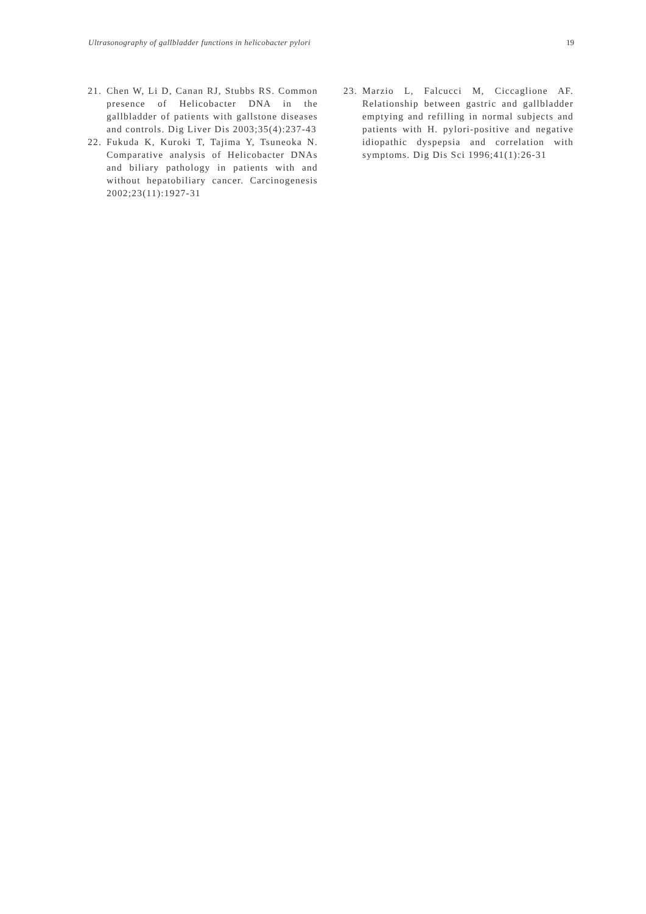Ultrasonography of gallbladder functions in helicobacter pylori 19
21. Chen W, Li D, Canan RJ, Stubbs RS. Common presence of Helicobacter DNA in the gallbladder of patients with gallstone diseases and controls. Dig Liver Dis 2003;35(4):237-43
22. Fukuda K, Kuroki T, Tajima Y, Tsuneoka N. Comparative analysis of Helicobacter DNAs and biliary pathology in patients with and without hepatobiliary cancer. Carcinogenesis 2002;23(11):1927-31
23. Marzio L, Falcucci M, Ciccaglione AF. Relationship between gastric and gallbladder emptying and refilling in normal subjects and patients with H. pylori-positive and negative idiopathic dyspepsia and correlation with symptoms. Dig Dis Sci 1996;41(1):26-31